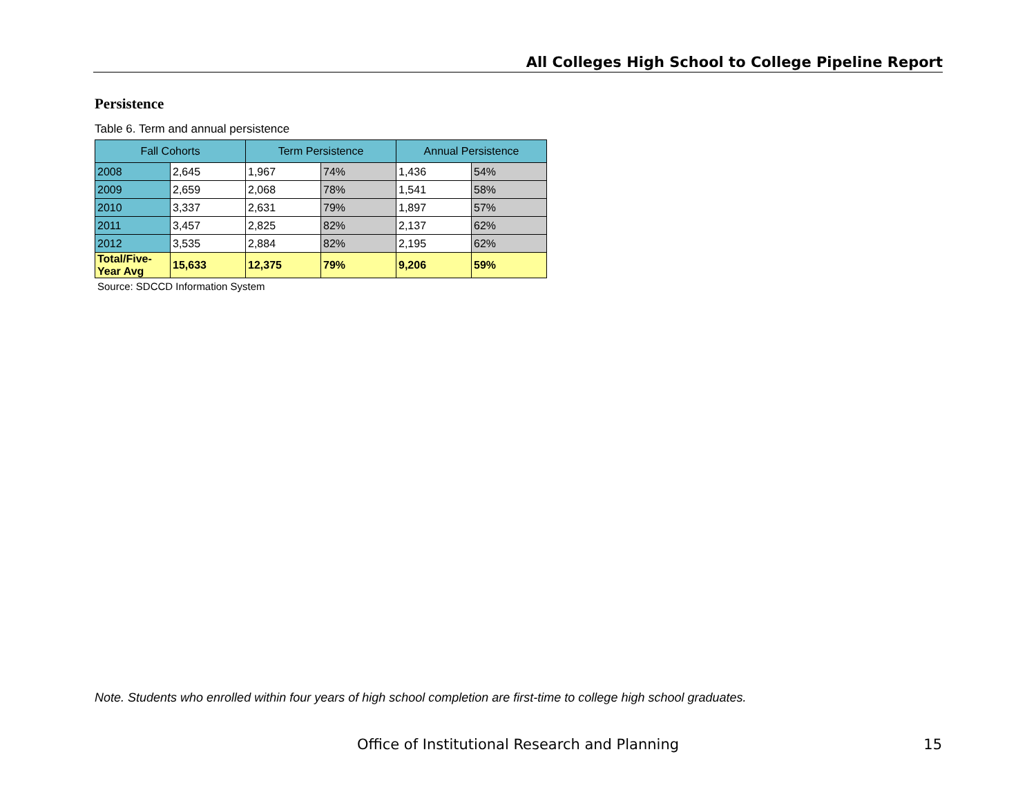All Colleges High School to College Pipeline Report
Persistence
Table 6. Term and annual persistence
| Fall Cohorts | | Term Persistence | | Annual Persistence | |
| --- | --- | --- | --- | --- | --- |
| 2008 | 2,645 | 1,967 | 74% | 1,436 | 54% |
| 2009 | 2,659 | 2,068 | 78% | 1,541 | 58% |
| 2010 | 3,337 | 2,631 | 79% | 1,897 | 57% |
| 2011 | 3,457 | 2,825 | 82% | 2,137 | 62% |
| 2012 | 3,535 | 2,884 | 82% | 2,195 | 62% |
| Total/Five-Year Avg | 15,633 | 12,375 | 79% | 9,206 | 59% |
Source: SDCCD Information System
Note. Students who enrolled within four years of high school completion are first-time to college high school graduates.
Office of Institutional Research and Planning 15